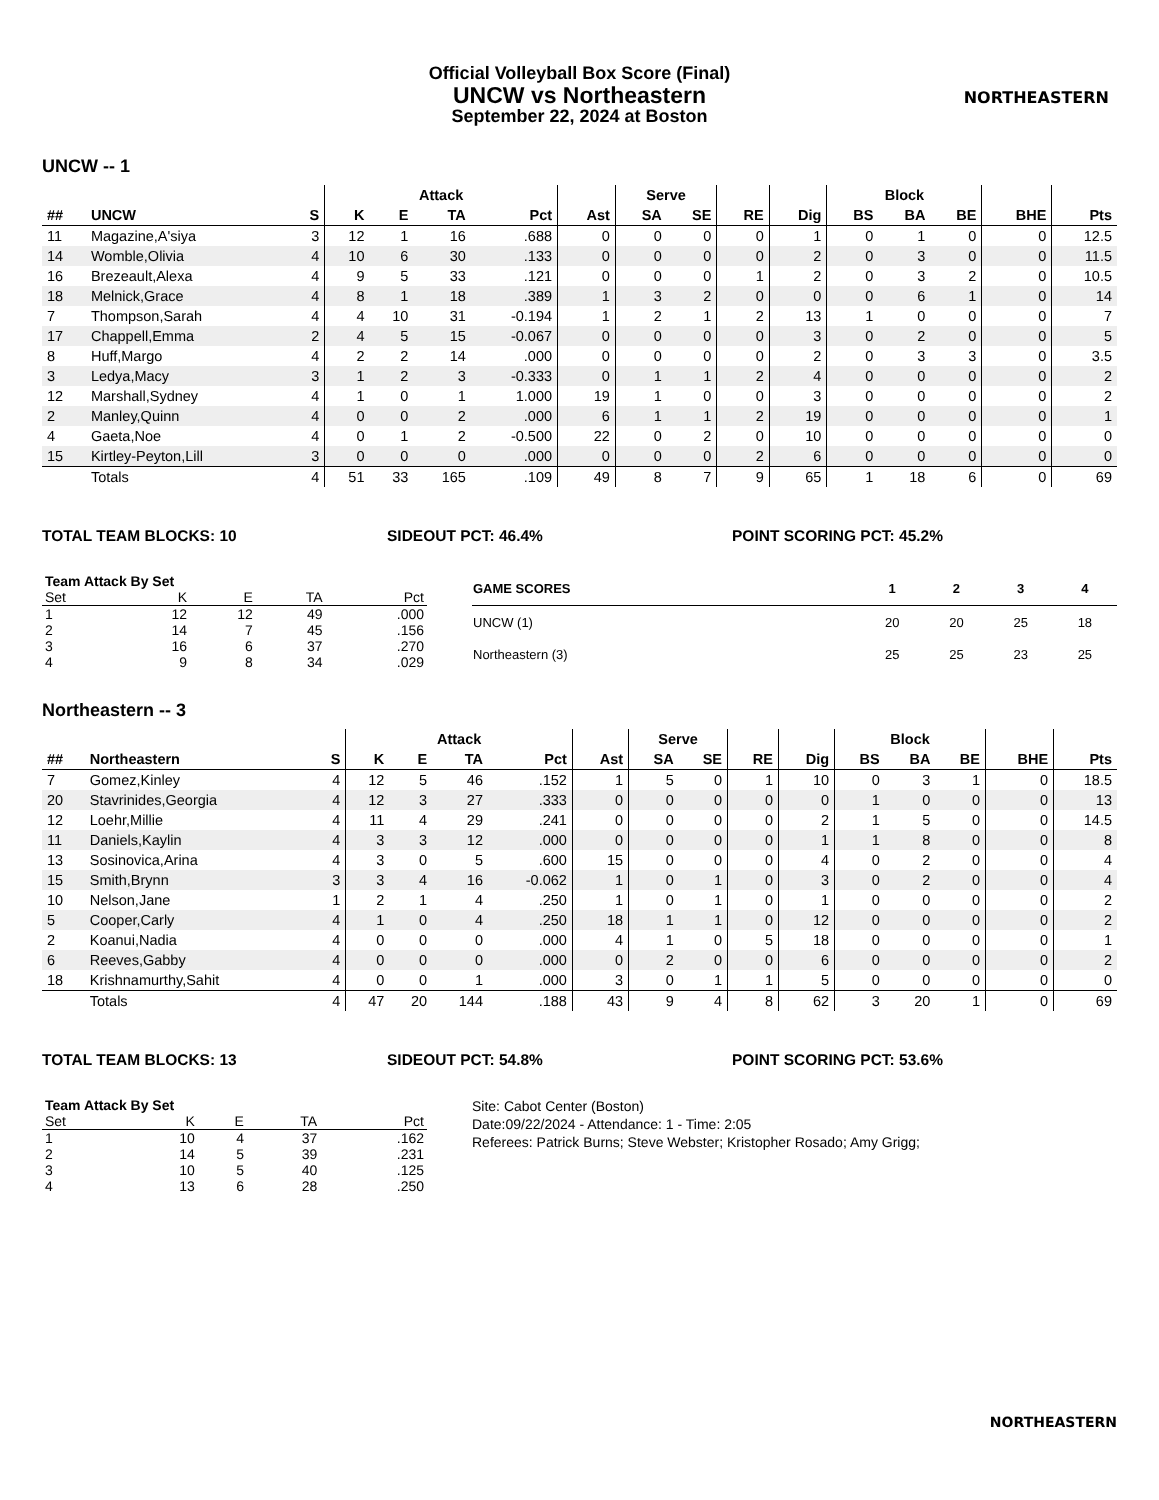Official Volleyball Box Score (Final)
UNCW vs Northeastern
September 22, 2024 at Boston
NORTHEASTERN
UNCW -- 1
| | | | Attack | | | | | Serve | | | | Block | | | | |
| --- | --- | --- | --- | --- | --- | --- | --- | --- | --- | --- | --- | --- | --- | --- | --- | --- |
| ## | UNCW | S | K | E | TA | Pct | Ast | SA | SE | RE | Dig | BS | BA | BE | BHE | Pts |
| 11 | Magazine,A'siya | 3 | 12 | 1 | 16 | .688 | 0 | 0 | 0 | 0 | 1 | 0 | 1 | 0 | 0 | 12.5 |
| 14 | Womble,Olivia | 4 | 10 | 6 | 30 | .133 | 0 | 0 | 0 | 0 | 2 | 0 | 3 | 0 | 0 | 11.5 |
| 16 | Brezeault,Alexa | 4 | 9 | 5 | 33 | .121 | 0 | 0 | 0 | 1 | 2 | 0 | 3 | 2 | 0 | 10.5 |
| 18 | Melnick,Grace | 4 | 8 | 1 | 18 | .389 | 1 | 3 | 2 | 0 | 0 | 0 | 6 | 1 | 0 | 14 |
| 7 | Thompson,Sarah | 4 | 4 | 10 | 31 | -0.194 | 1 | 2 | 1 | 2 | 13 | 1 | 0 | 0 | 0 | 7 |
| 17 | Chappell,Emma | 2 | 4 | 5 | 15 | -0.067 | 0 | 0 | 0 | 0 | 3 | 0 | 2 | 0 | 0 | 5 |
| 8 | Huff,Margo | 4 | 2 | 2 | 14 | .000 | 0 | 0 | 0 | 0 | 2 | 0 | 3 | 3 | 0 | 3.5 |
| 3 | Ledya,Macy | 3 | 1 | 2 | 3 | -0.333 | 0 | 1 | 1 | 2 | 4 | 0 | 0 | 0 | 0 | 2 |
| 12 | Marshall,Sydney | 4 | 1 | 0 | 1 | 1.000 | 19 | 1 | 0 | 0 | 3 | 0 | 0 | 0 | 0 | 2 |
| 2 | Manley,Quinn | 4 | 0 | 0 | 2 | .000 | 6 | 1 | 1 | 2 | 19 | 0 | 0 | 0 | 0 | 1 |
| 4 | Gaeta,Noe | 4 | 0 | 1 | 2 | -0.500 | 22 | 0 | 2 | 0 | 10 | 0 | 0 | 0 | 0 | 0 |
| 15 | Kirtley-Peyton,Lill | 3 | 0 | 0 | 0 | .000 | 0 | 0 | 0 | 2 | 6 | 0 | 0 | 0 | 0 | 0 |
| | Totals | 4 | 51 | 33 | 165 | .109 | 49 | 8 | 7 | 9 | 65 | 1 | 18 | 6 | 0 | 69 |
TOTAL TEAM BLOCKS: 10 SIDEOUT PCT: 46.4% POINT SCORING PCT: 45.2%
| Team Attack By Set | | | | |
| --- | --- | --- | --- | --- |
| Set | K | E | TA | Pct |
| 1 | 12 | 12 | 49 | .000 |
| 2 | 14 | 7 | 45 | .156 |
| 3 | 16 | 6 | 37 | .270 |
| 4 | 9 | 8 | 34 | .029 |
| GAME SCORES | 1 | 2 | 3 | 4 |
| --- | --- | --- | --- | --- |
| UNCW (1) | 20 | 20 | 25 | 18 |
| Northeastern (3) | 25 | 25 | 23 | 25 |
Northeastern -- 3
| | | | Attack | | | | | Serve | | | | Block | | | | |
| --- | --- | --- | --- | --- | --- | --- | --- | --- | --- | --- | --- | --- | --- | --- | --- | --- |
| ## | Northeastern | S | K | E | TA | Pct | Ast | SA | SE | RE | Dig | BS | BA | BE | BHE | Pts |
| 7 | Gomez,Kinley | 4 | 12 | 5 | 46 | .152 | 1 | 5 | 0 | 1 | 10 | 0 | 3 | 1 | 0 | 18.5 |
| 20 | Stavrinides,Georgia | 4 | 12 | 3 | 27 | .333 | 0 | 0 | 0 | 0 | 0 | 1 | 0 | 0 | 0 | 13 |
| 12 | Loehr,Millie | 4 | 11 | 4 | 29 | .241 | 0 | 0 | 0 | 0 | 2 | 1 | 5 | 0 | 0 | 14.5 |
| 11 | Daniels,Kaylin | 4 | 3 | 3 | 12 | .000 | 0 | 0 | 0 | 0 | 1 | 1 | 8 | 0 | 0 | 8 |
| 13 | Sosinovica,Arina | 4 | 3 | 0 | 5 | .600 | 15 | 0 | 0 | 0 | 4 | 0 | 2 | 0 | 0 | 4 |
| 15 | Smith,Brynn | 3 | 3 | 4 | 16 | -0.062 | 1 | 0 | 1 | 0 | 3 | 0 | 2 | 0 | 0 | 4 |
| 10 | Nelson,Jane | 1 | 2 | 1 | 4 | .250 | 1 | 0 | 1 | 0 | 1 | 0 | 0 | 0 | 0 | 2 |
| 5 | Cooper,Carly | 4 | 1 | 0 | 4 | .250 | 18 | 1 | 1 | 0 | 12 | 0 | 0 | 0 | 0 | 2 |
| 2 | Koanui,Nadia | 4 | 0 | 0 | 0 | .000 | 4 | 1 | 0 | 5 | 18 | 0 | 0 | 0 | 0 | 1 |
| 6 | Reeves,Gabby | 4 | 0 | 0 | 0 | .000 | 0 | 2 | 0 | 0 | 6 | 0 | 0 | 0 | 0 | 2 |
| 18 | Krishnamurthy,Sahit | 4 | 0 | 0 | 1 | .000 | 3 | 0 | 1 | 1 | 5 | 0 | 0 | 0 | 0 | 0 |
| | Totals | 4 | 47 | 20 | 144 | .188 | 43 | 9 | 4 | 8 | 62 | 3 | 20 | 1 | 0 | 69 |
TOTAL TEAM BLOCKS: 13 SIDEOUT PCT: 54.8% POINT SCORING PCT: 53.6%
| Team Attack By Set | | | | |
| --- | --- | --- | --- | --- |
| Set | K | E | TA | Pct |
| 1 | 10 | 4 | 37 | .162 |
| 2 | 14 | 5 | 39 | .231 |
| 3 | 10 | 5 | 40 | .125 |
| 4 | 13 | 6 | 28 | .250 |
Site: Cabot Center (Boston)
Date:09/22/2024 - Attendance: 1 - Time: 2:05
Referees: Patrick Burns; Steve Webster; Kristopher Rosado; Amy Grigg;
NORTHEASTERN